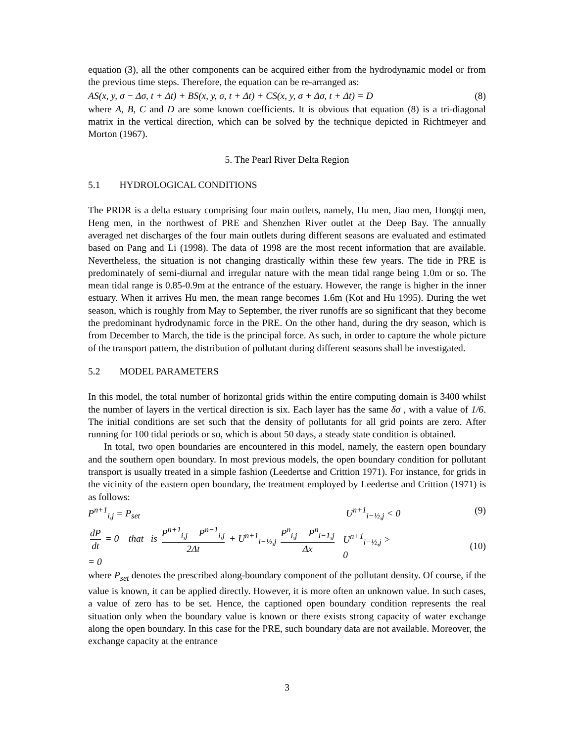equation (3), all the other components can be acquired either from the hydrodynamic model or from the previous time steps. Therefore, the equation can be re-arranged as:
AS(x, y, σ − Δσ, t + Δt) + BS(x, y, σ, t + Δt) + CS(x, y, σ + Δσ, t + Δt) = D (8)
where A, B, C and D are some known coefficients. It is obvious that equation (8) is a tri-diagonal matrix in the vertical direction, which can be solved by the technique depicted in Richtmeyer and Morton (1967).
5. The Pearl River Delta Region
5.1 HYDROLOGICAL CONDITIONS
The PRDR is a delta estuary comprising four main outlets, namely, Hu men, Jiao men, Hongqi men, Heng men, in the northwest of PRE and Shenzhen River outlet at the Deep Bay. The annually averaged net discharges of the four main outlets during different seasons are evaluated and estimated based on Pang and Li (1998). The data of 1998 are the most recent information that are available. Nevertheless, the situation is not changing drastically within these few years. The tide in PRE is predominately of semi-diurnal and irregular nature with the mean tidal range being 1.0m or so. The mean tidal range is 0.85-0.9m at the entrance of the estuary. However, the range is higher in the inner estuary. When it arrives Hu men, the mean range becomes 1.6m (Kot and Hu 1995). During the wet season, which is roughly from May to September, the river runoffs are so significant that they become the predominant hydrodynamic force in the PRE. On the other hand, during the dry season, which is from December to March, the tide is the principal force. As such, in order to capture the whole picture of the transport pattern, the distribution of pollutant during different seasons shall be investigated.
5.2 MODEL PARAMETERS
In this model, the total number of horizontal grids within the entire computing domain is 3400 whilst the number of layers in the vertical direction is six. Each layer has the same δσ , with a value of 1/6. The initial conditions are set such that the density of pollutants for all grid points are zero. After running for 100 tidal periods or so, which is about 50 days, a steady state condition is obtained.
In total, two open boundaries are encountered in this model, namely, the eastern open boundary and the southern open boundary. In most previous models, the open boundary condition for pollutant transport is usually treated in a simple fashion (Leedertse and Crittion 1971). For instance, for grids in the vicinity of the eastern open boundary, the treatment employed by Leedertse and Crittion (1971) is as follows:
P<sup>n+1</sup><sub>i,j</sub> = P<sub>set</sub> U<sup>n+1</sup><sub>i−½,j</sub> < 0 (9)
dP dt = 0 that is P<sup>n+1</sup><sub>i,j</sub> − P<sup>n−1</sup><sub>i,j</sub> 2Δt + U<sup>n+1</sup><sub>i−½,j</sub> P<sup>n</sup><sub>i,j</sub> − P<sup>n</sup><sub>i−1,j</sub> Δx = 0 U<sup>n+1</sup><sub>i−½,j</sub> > 0 (10)
where P<sub>set</sub> denotes the prescribed along-boundary component of the pollutant density. Of course, if the value is known, it can be applied directly. However, it is more often an unknown value. In such cases, a value of zero has to be set. Hence, the captioned open boundary condition represents the real situation only when the boundary value is known or there exists strong capacity of water exchange along the open boundary. In this case for the PRE, such boundary data are not available. Moreover, the exchange capacity at the entrance
3